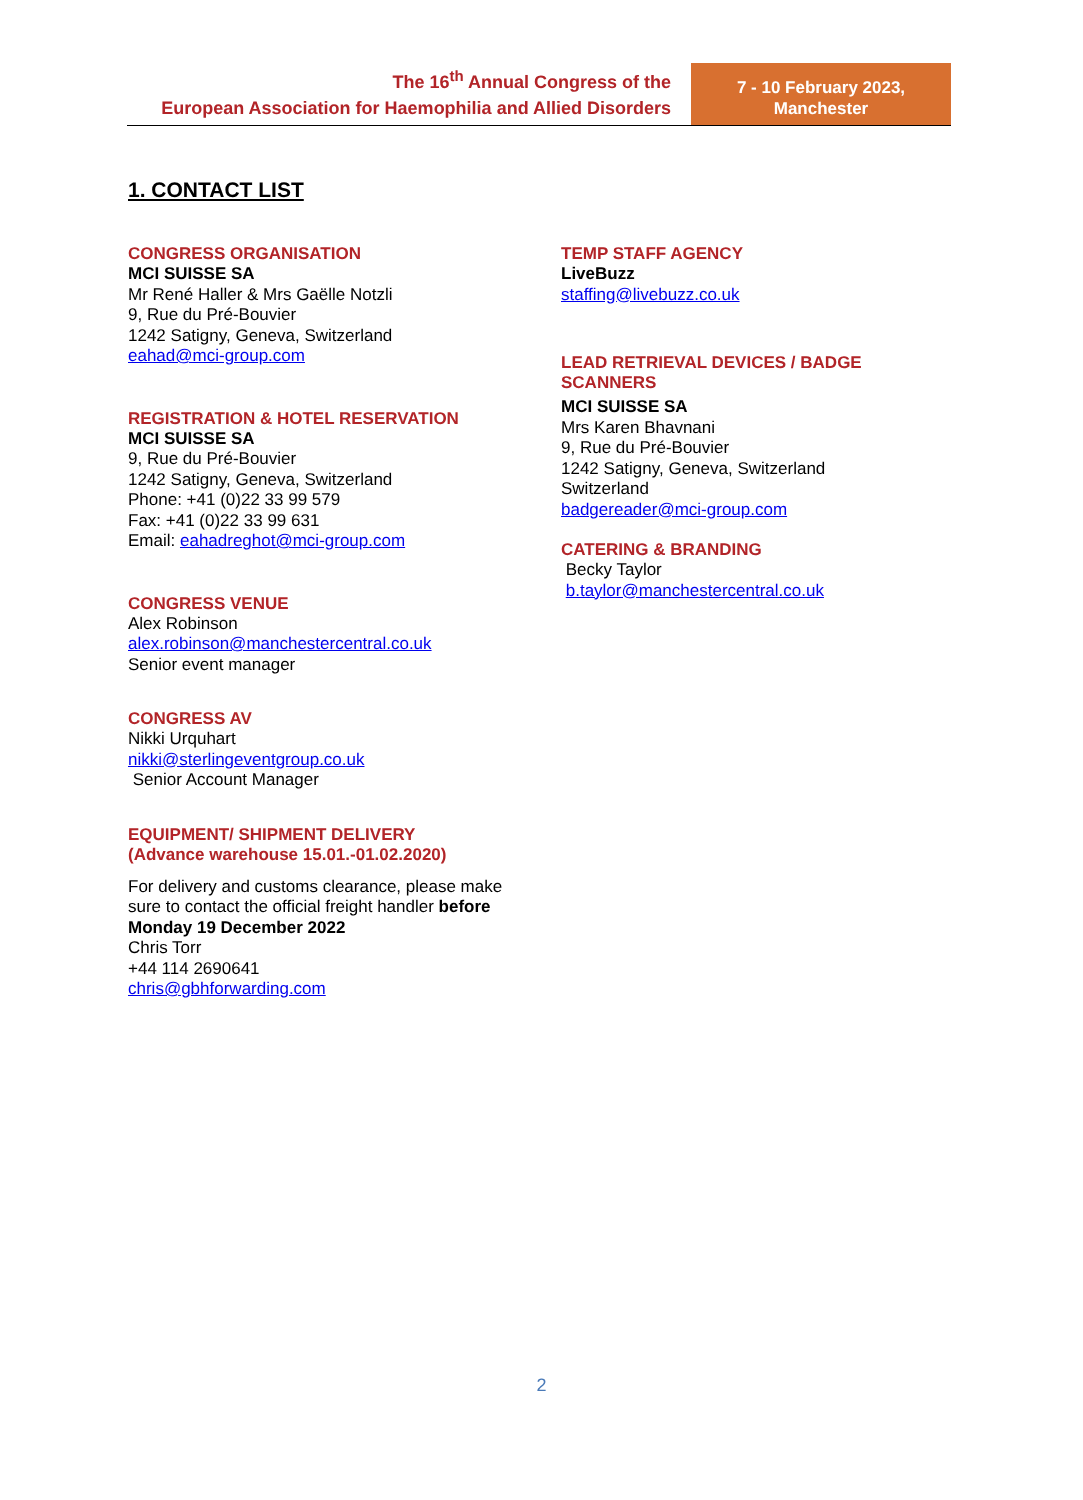The 16<sup>th</sup> Annual Congress of the
European Association for Haemophilia and Allied Disorders
7 - 10 February 2023,
Manchester
1. CONTACT LIST
CONGRESS ORGANISATION
MCI SUISSE SA
Mr René Haller & Mrs Gaëlle Notzli
9, Rue du Pré-Bouvier
1242 Satigny, Geneva, Switzerland
eahad@mci-group.com
REGISTRATION & HOTEL RESERVATION
MCI SUISSE SA
9, Rue du Pré-Bouvier
1242 Satigny, Geneva, Switzerland
Phone: +41 (0)22 33 99 579
Fax: +41 (0)22 33 99 631
Email: eahadreghot@mci-group.com
CONGRESS VENUE
Alex Robinson
alex.robinson@manchestercentral.co.uk
Senior event manager
CONGRESS AV
Nikki Urquhart
nikki@sterlingeventgroup.co.uk
Senior Account Manager
EQUIPMENT/ SHIPMENT DELIVERY
(Advance warehouse 15.01.-01.02.2020)
For delivery and customs clearance, please make sure to contact the official freight handler before Monday 19 December 2022
Chris Torr
+44 114 2690641
chris@gbhforwarding.com
TEMP STAFF AGENCY
LiveBuzz
staffing@livebuzz.co.uk
LEAD RETRIEVAL DEVICES / BADGE SCANNERS
MCI SUISSE SA
Mrs Karen Bhavnani
9, Rue du Pré-Bouvier
1242 Satigny, Geneva, Switzerland
Switzerland
badgereader@mci-group.com
CATERING & BRANDING
Becky Taylor
b.taylor@manchestercentral.co.uk
2